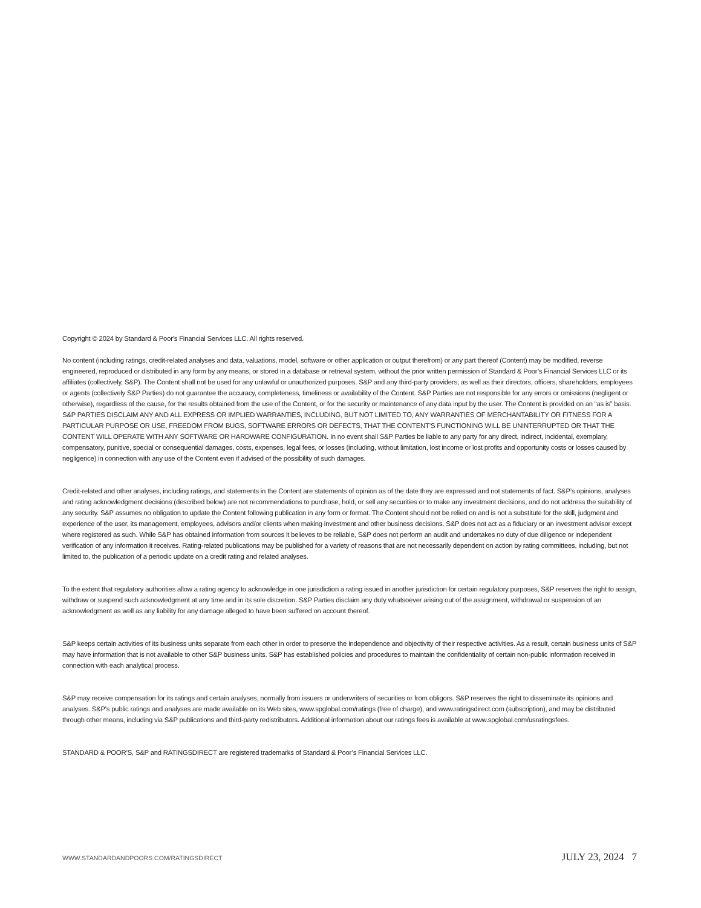Copyright © 2024 by Standard & Poor's Financial Services LLC. All rights reserved.
No content (including ratings, credit-related analyses and data, valuations, model, software or other application or output therefrom) or any part thereof (Content) may be modified, reverse engineered, reproduced or distributed in any form by any means, or stored in a database or retrieval system, without the prior written permission of Standard & Poor’s Financial Services LLC or its affiliates (collectively, S&P). The Content shall not be used for any unlawful or unauthorized purposes. S&P and any third-party providers, as well as their directors, officers, shareholders, employees or agents (collectively S&P Parties) do not guarantee the accuracy, completeness, timeliness or availability of the Content. S&P Parties are not responsible for any errors or omissions (negligent or otherwise), regardless of the cause, for the results obtained from the use of the Content, or for the security or maintenance of any data input by the user. The Content is provided on an “as is” basis. S&P PARTIES DISCLAIM ANY AND ALL EXPRESS OR IMPLIED WARRANTIES, INCLUDING, BUT NOT LIMITED TO, ANY WARRANTIES OF MERCHANTABILITY OR FITNESS FOR A PARTICULAR PURPOSE OR USE, FREEDOM FROM BUGS, SOFTWARE ERRORS OR DEFECTS, THAT THE CONTENT’S FUNCTIONING WILL BE UNINTERRUPTED OR THAT THE CONTENT WILL OPERATE WITH ANY SOFTWARE OR HARDWARE CONFIGURATION. In no event shall S&P Parties be liable to any party for any direct, indirect, incidental, exemplary, compensatory, punitive, special or consequential damages, costs, expenses, legal fees, or losses (including, without limitation, lost income or lost profits and opportunity costs or losses caused by negligence) in connection with any use of the Content even if advised of the possibility of such damages.
Credit-related and other analyses, including ratings, and statements in the Content are statements of opinion as of the date they are expressed and not statements of fact. S&P’s opinions, analyses and rating acknowledgment decisions (described below) are not recommendations to purchase, hold, or sell any securities or to make any investment decisions, and do not address the suitability of any security. S&P assumes no obligation to update the Content following publication in any form or format. The Content should not be relied on and is not a substitute for the skill, judgment and experience of the user, its management, employees, advisors and/or clients when making investment and other business decisions. S&P does not act as a fiduciary or an investment advisor except where registered as such. While S&P has obtained information from sources it believes to be reliable, S&P does not perform an audit and undertakes no duty of due diligence or independent verification of any information it receives. Rating-related publications may be published for a variety of reasons that are not necessarily dependent on action by rating committees, including, but not limited to, the publication of a periodic update on a credit rating and related analyses.
To the extent that regulatory authorities allow a rating agency to acknowledge in one jurisdiction a rating issued in another jurisdiction for certain regulatory purposes, S&P reserves the right to assign, withdraw or suspend such acknowledgment at any time and in its sole discretion. S&P Parties disclaim any duty whatsoever arising out of the assignment, withdrawal or suspension of an acknowledgment as well as any liability for any damage alleged to have been suffered on account thereof.
S&P keeps certain activities of its business units separate from each other in order to preserve the independence and objectivity of their respective activities. As a result, certain business units of S&P may have information that is not available to other S&P business units. S&P has established policies and procedures to maintain the confidentiality of certain non-public information received in connection with each analytical process.
S&P may receive compensation for its ratings and certain analyses, normally from issuers or underwriters of securities or from obligors. S&P reserves the right to disseminate its opinions and analyses. S&P's public ratings and analyses are made available on its Web sites, www.spglobal.com/ratings (free of charge), and www.ratingsdirect.com (subscription), and may be distributed through other means, including via S&P publications and third-party redistributors. Additional information about our ratings fees is available at www.spglobal.com/usratingsfees.
STANDARD & POOR’S, S&P and RATINGSDIRECT are registered trademarks of Standard & Poor’s Financial Services LLC.
WWW.STANDARDANDPOORS.COM/RATINGSDIRECT JULY 23, 2024 7